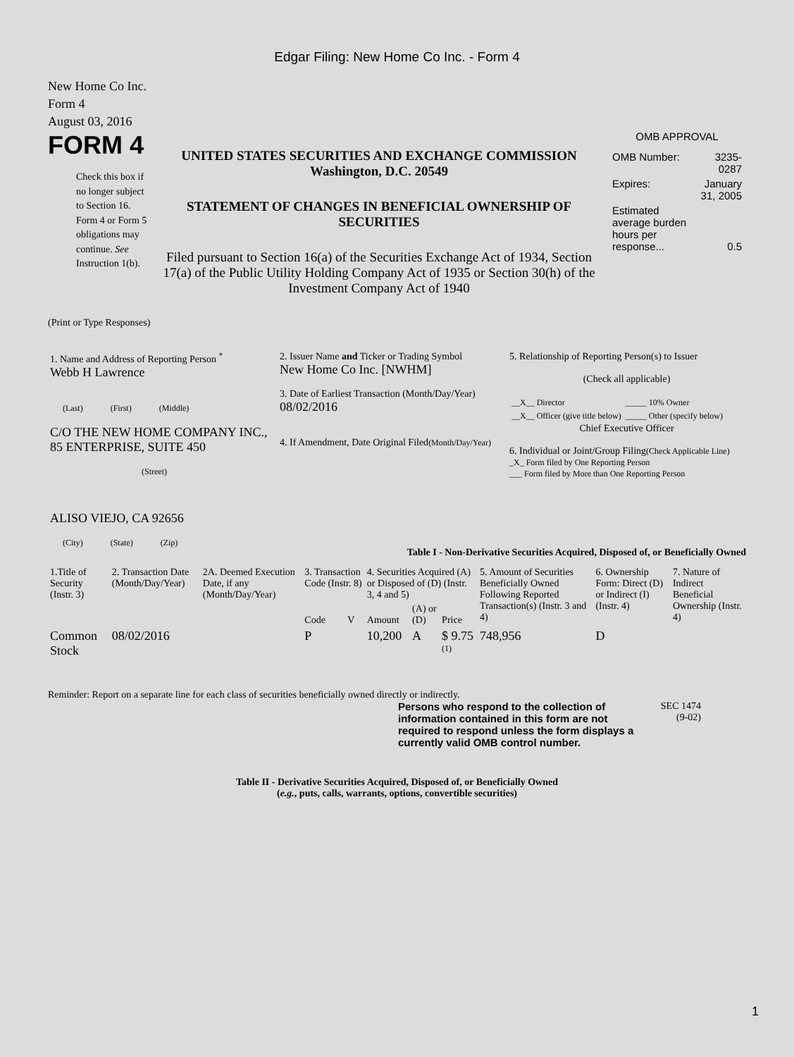Edgar Filing: New Home Co Inc. - Form 4
New Home Co Inc.
Form 4
August 03, 2016
FORM 4
Check this box if no longer subject to Section 16. Form 4 or Form 5 obligations may continue. See Instruction 1(b).
UNITED STATES SECURITIES AND EXCHANGE COMMISSION
Washington, D.C. 20549
STATEMENT OF CHANGES IN BENEFICIAL OWNERSHIP OF SECURITIES
Filed pursuant to Section 16(a) of the Securities Exchange Act of 1934, Section 17(a) of the Public Utility Holding Company Act of 1935 or Section 30(h) of the Investment Company Act of 1940
OMB APPROVAL
| OMB Number: | 3235-0287 |
| Expires: | January 31, 2005 |
| Estimated average burden hours per response... | 0.5 |
(Print or Type Responses)
| 1. Name and Address of Reporting Person <sup>*</sup> Webb H Lawrence (Last) (First) (Middle) C/O THE NEW HOME COMPANY INC., 85 ENTERPRISE, SUITE 450 (Street) ALISO VIEJO, CA 92656 (City) (State) (Zip) | 2. Issuer Name and Ticker or Trading Symbol New Home Co Inc. [NWHM] 3. Date of Earliest Transaction (Month/Day/Year) 08/02/2016 4. If Amendment, Date Original Filed (Month/Day/Year) | 5. Relationship of Reporting Person(s) to Issuer (Check all applicable) / __X__ Director / _____ 10% Owner / / __X__ Officer (give title below) / _____ Other (specify below) / Chief Executive Officer 6. Individual or Joint/Group Filing (Check Applicable Line) _X_ Form filed by One Reporting Person ___ Form filed by More than One Reporting Person |
Table I - Non-Derivative Securities Acquired, Disposed of, or Beneficially Owned
| 1.Title of Security (Instr. 3) | 2. Transaction Date (Month/Day/Year) | 2A. Deemed Execution Date, if any (Month/Day/Year) | 3. Transaction Code (Instr. 8) | | 4. Securities Acquired (A) or Disposed of (D) (Instr. 3, 4 and 5) | | | 5. Amount of Securities Beneficially Owned Following Reported Transaction(s) (Instr. 3 and 4) | 6. Ownership Form: Direct (D) or Indirect (I) (Instr. 4) | 7. Nature of Indirect Beneficial Ownership (Instr. 4) |
| --- | --- | --- | --- | --- | --- | --- | --- | --- | --- | --- |
| | | | Code | V | Amount | (A) or (D) | Price | | | |
| Common Stock | 08/02/2016 | | P | | 10,200 | A | $ 9.75 <sup>(1)</sup> | 748,956 | D | |
Reminder: Report on a separate line for each class of securities beneficially owned directly or indirectly.
Persons who respond to the collection of information contained in this form are not required to respond unless the form displays a currently valid OMB control number.
SEC 1474
(9-02)
Table II - Derivative Securities Acquired, Disposed of, or Beneficially Owned
(e.g., puts, calls, warrants, options, convertible securities)
1